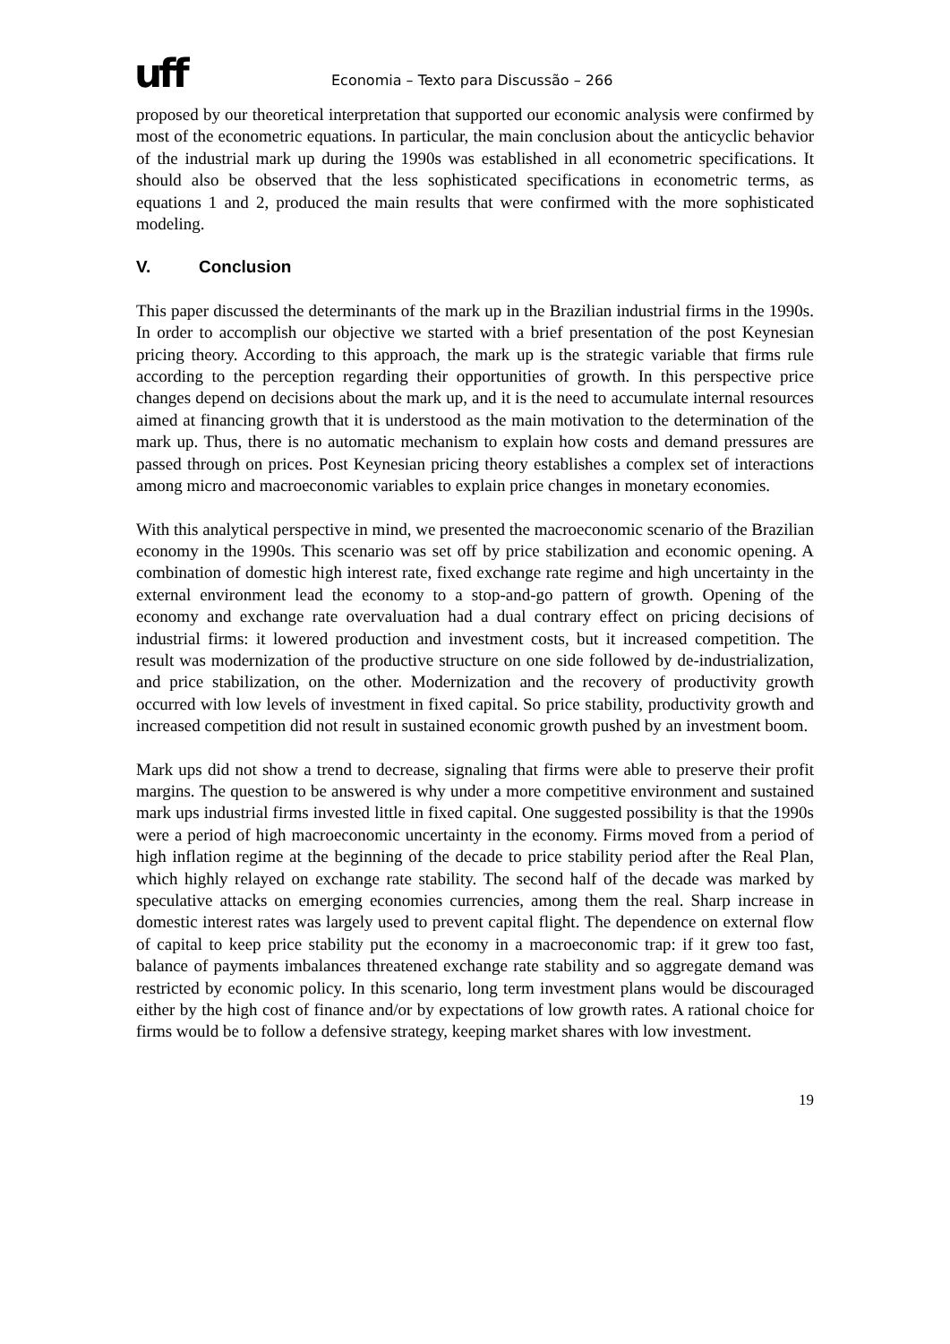uff
Economia – Texto para Discussão – 266
proposed by our theoretical interpretation that supported our economic analysis were confirmed by most of the econometric equations. In particular, the main conclusion about the anticyclic behavior of the industrial mark up during the 1990s was established in all econometric specifications. It should also be observed that the less sophisticated specifications in econometric terms, as equations 1 and 2, produced the main results that were confirmed with the more sophisticated modeling.
V. Conclusion
This paper discussed the determinants of the mark up in the Brazilian industrial firms in the 1990s. In order to accomplish our objective we started with a brief presentation of the post Keynesian pricing theory. According to this approach, the mark up is the strategic variable that firms rule according to the perception regarding their opportunities of growth. In this perspective price changes depend on decisions about the mark up, and it is the need to accumulate internal resources aimed at financing growth that it is understood as the main motivation to the determination of the mark up. Thus, there is no automatic mechanism to explain how costs and demand pressures are passed through on prices. Post Keynesian pricing theory establishes a complex set of interactions among micro and macroeconomic variables to explain price changes in monetary economies.
With this analytical perspective in mind, we presented the macroeconomic scenario of the Brazilian economy in the 1990s. This scenario was set off by price stabilization and economic opening. A combination of domestic high interest rate, fixed exchange rate regime and high uncertainty in the external environment lead the economy to a stop-and-go pattern of growth. Opening of the economy and exchange rate overvaluation had a dual contrary effect on pricing decisions of industrial firms: it lowered production and investment costs, but it increased competition. The result was modernization of the productive structure on one side followed by de-industrialization, and price stabilization, on the other. Modernization and the recovery of productivity growth occurred with low levels of investment in fixed capital. So price stability, productivity growth and increased competition did not result in sustained economic growth pushed by an investment boom.
Mark ups did not show a trend to decrease, signaling that firms were able to preserve their profit margins. The question to be answered is why under a more competitive environment and sustained mark ups industrial firms invested little in fixed capital. One suggested possibility is that the 1990s were a period of high macroeconomic uncertainty in the economy. Firms moved from a period of high inflation regime at the beginning of the decade to price stability period after the Real Plan, which highly relayed on exchange rate stability. The second half of the decade was marked by speculative attacks on emerging economies currencies, among them the real. Sharp increase in domestic interest rates was largely used to prevent capital flight. The dependence on external flow of capital to keep price stability put the economy in a macroeconomic trap: if it grew too fast, balance of payments imbalances threatened exchange rate stability and so aggregate demand was restricted by economic policy. In this scenario, long term investment plans would be discouraged either by the high cost of finance and/or by expectations of low growth rates. A rational choice for firms would be to follow a defensive strategy, keeping market shares with low investment.
19